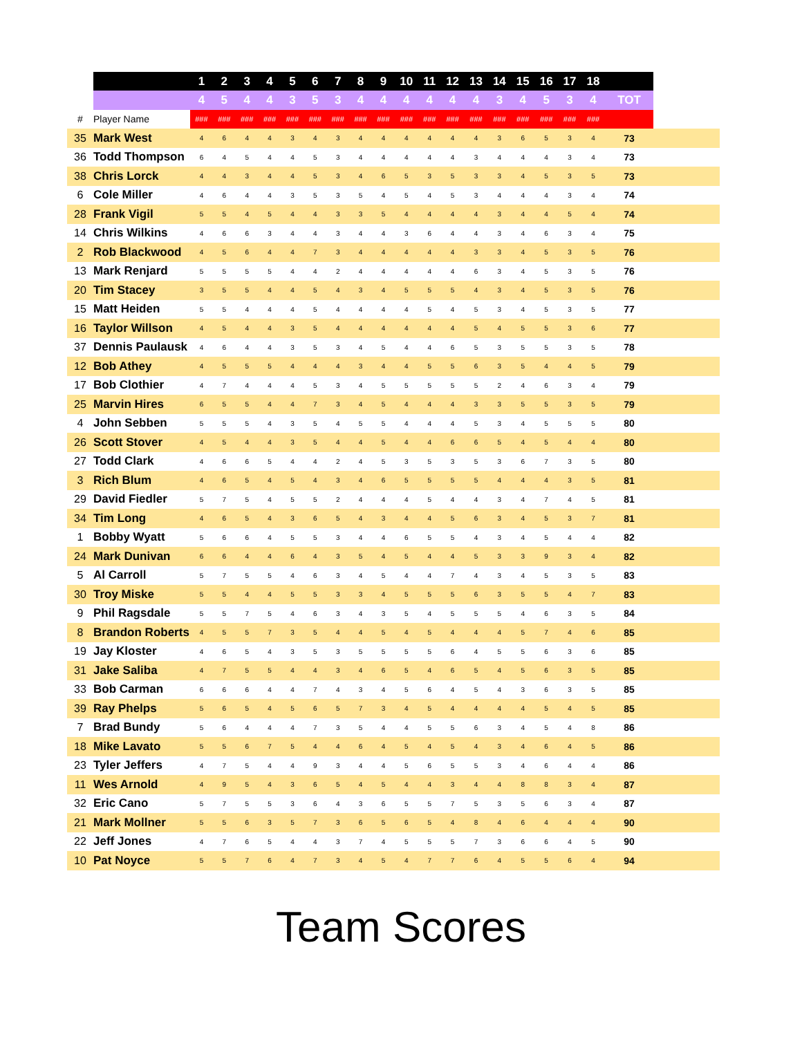| | | 1 | 2 | 3 | 4 | 5 | 6 | 7 | 8 | 9 | 10 | 11 | 12 | 13 | 14 | 15 | 16 | 17 | 18 | | |
| --- | --- | --- | --- | --- | --- | --- | --- | --- | --- | --- | --- | --- | --- | --- | --- | --- | --- | --- | --- | --- | --- |
| | | 4 | 5 | 4 | 4 | 3 | 5 | 3 | 4 | 4 | 4 | 4 | 4 | 4 | 3 | 4 | 5 | 3 | 4 | TOT | |
| # | Player Name | ### | ### | ### | ### | ### | ### | ### | ### | ### | ### | ### | ### | ### | ### | ### | ### | ### | ### | | |
| 35 | Mark West | 4 | 6 | 4 | 4 | 3 | 4 | 3 | 4 | 4 | 4 | 4 | 4 | 4 | 3 | 6 | 5 | 3 | 4 | 73 | |
| 36 | Todd Thompson | 6 | 4 | 5 | 4 | 4 | 5 | 3 | 4 | 4 | 4 | 4 | 4 | 3 | 4 | 4 | 4 | 3 | 4 | 73 | |
| 38 | Chris Lorck | 4 | 4 | 3 | 4 | 4 | 5 | 3 | 4 | 6 | 5 | 3 | 5 | 3 | 3 | 4 | 5 | 3 | 5 | 73 | |
| 6 | Cole Miller | 4 | 6 | 4 | 4 | 3 | 5 | 3 | 5 | 4 | 5 | 4 | 5 | 3 | 4 | 4 | 4 | 3 | 4 | 74 | |
| 28 | Frank Vigil | 5 | 5 | 4 | 5 | 4 | 4 | 3 | 3 | 5 | 4 | 4 | 4 | 4 | 3 | 4 | 4 | 5 | 4 | 74 | |
| 14 | Chris Wilkins | 4 | 6 | 6 | 3 | 4 | 4 | 3 | 4 | 4 | 3 | 6 | 4 | 4 | 3 | 4 | 6 | 3 | 4 | 75 | |
| 2 | Rob Blackwood | 4 | 5 | 6 | 4 | 4 | 7 | 3 | 4 | 4 | 4 | 4 | 4 | 3 | 3 | 4 | 5 | 3 | 5 | 76 | |
| 13 | Mark Renjard | 5 | 5 | 5 | 5 | 4 | 4 | 2 | 4 | 4 | 4 | 4 | 4 | 6 | 3 | 4 | 5 | 3 | 5 | 76 | |
| 20 | Tim Stacey | 3 | 5 | 5 | 4 | 4 | 5 | 4 | 3 | 4 | 5 | 5 | 5 | 4 | 3 | 4 | 5 | 3 | 5 | 76 | |
| 15 | Matt Heiden | 5 | 5 | 4 | 4 | 4 | 5 | 4 | 4 | 4 | 4 | 5 | 4 | 5 | 3 | 4 | 5 | 3 | 5 | 77 | |
| 16 | Taylor Willson | 4 | 5 | 4 | 4 | 3 | 5 | 4 | 4 | 4 | 4 | 4 | 4 | 5 | 4 | 5 | 5 | 3 | 6 | 77 | |
| 37 | Dennis Paulausk | 4 | 6 | 4 | 4 | 3 | 5 | 3 | 4 | 5 | 4 | 4 | 6 | 5 | 3 | 5 | 5 | 3 | 5 | 78 | |
| 12 | Bob Athey | 4 | 5 | 5 | 5 | 4 | 4 | 4 | 3 | 4 | 4 | 5 | 5 | 6 | 3 | 5 | 4 | 4 | 5 | 79 | |
| 17 | Bob Clothier | 4 | 7 | 4 | 4 | 4 | 5 | 3 | 4 | 5 | 5 | 5 | 5 | 5 | 2 | 4 | 6 | 3 | 4 | 79 | |
| 25 | Marvin Hires | 6 | 5 | 5 | 4 | 4 | 7 | 3 | 4 | 5 | 4 | 4 | 4 | 3 | 3 | 5 | 5 | 3 | 5 | 79 | |
| 4 | John Sebben | 5 | 5 | 5 | 4 | 3 | 5 | 4 | 5 | 5 | 4 | 4 | 4 | 5 | 3 | 4 | 5 | 5 | 5 | 80 | |
| 26 | Scott Stover | 4 | 5 | 4 | 4 | 3 | 5 | 4 | 4 | 5 | 4 | 4 | 6 | 6 | 5 | 4 | 5 | 4 | 4 | 80 | |
| 27 | Todd Clark | 4 | 6 | 6 | 5 | 4 | 4 | 2 | 4 | 5 | 3 | 5 | 3 | 5 | 3 | 6 | 7 | 3 | 5 | 80 | |
| 3 | Rich Blum | 4 | 6 | 5 | 4 | 5 | 4 | 3 | 4 | 6 | 5 | 5 | 5 | 5 | 4 | 4 | 4 | 3 | 5 | 81 | |
| 29 | David Fiedler | 5 | 7 | 5 | 4 | 5 | 5 | 2 | 4 | 4 | 4 | 5 | 4 | 4 | 3 | 4 | 7 | 4 | 5 | 81 | |
| 34 | Tim Long | 4 | 6 | 5 | 4 | 3 | 6 | 5 | 4 | 3 | 4 | 4 | 5 | 6 | 3 | 4 | 5 | 3 | 7 | 81 | |
| 1 | Bobby Wyatt | 5 | 6 | 6 | 4 | 5 | 5 | 3 | 4 | 4 | 6 | 5 | 5 | 4 | 3 | 4 | 5 | 4 | 4 | 82 | |
| 24 | Mark Dunivan | 6 | 6 | 4 | 4 | 6 | 4 | 3 | 5 | 4 | 5 | 4 | 4 | 5 | 3 | 3 | 9 | 3 | 4 | 82 | |
| 5 | Al Carroll | 5 | 7 | 5 | 5 | 4 | 6 | 3 | 4 | 5 | 4 | 4 | 7 | 4 | 3 | 4 | 5 | 3 | 5 | 83 | |
| 30 | Troy Miske | 5 | 5 | 4 | 4 | 5 | 5 | 3 | 3 | 4 | 5 | 5 | 5 | 6 | 3 | 5 | 5 | 4 | 7 | 83 | |
| 9 | Phil Ragsdale | 5 | 5 | 7 | 5 | 4 | 6 | 3 | 4 | 3 | 5 | 4 | 5 | 5 | 5 | 4 | 6 | 3 | 5 | 84 | |
| 8 | Brandon Roberts | 4 | 5 | 5 | 7 | 3 | 5 | 4 | 4 | 5 | 4 | 5 | 4 | 4 | 4 | 5 | 7 | 4 | 6 | 85 | |
| 19 | Jay Kloster | 4 | 6 | 5 | 4 | 3 | 5 | 3 | 5 | 5 | 5 | 5 | 6 | 4 | 5 | 5 | 6 | 3 | 6 | 85 | |
| 31 | Jake Saliba | 4 | 7 | 5 | 5 | 4 | 4 | 3 | 4 | 6 | 5 | 4 | 6 | 5 | 4 | 5 | 6 | 3 | 5 | 85 | |
| 33 | Bob Carman | 6 | 6 | 6 | 4 | 4 | 7 | 4 | 3 | 4 | 5 | 6 | 4 | 5 | 4 | 3 | 6 | 3 | 5 | 85 | |
| 39 | Ray Phelps | 5 | 6 | 5 | 4 | 5 | 6 | 5 | 7 | 3 | 4 | 5 | 4 | 4 | 4 | 4 | 5 | 4 | 5 | 85 | |
| 7 | Brad Bundy | 5 | 6 | 4 | 4 | 4 | 7 | 3 | 5 | 4 | 4 | 5 | 5 | 6 | 3 | 4 | 5 | 4 | 8 | 86 | |
| 18 | Mike Lavato | 5 | 5 | 6 | 7 | 5 | 4 | 4 | 6 | 4 | 5 | 4 | 5 | 4 | 3 | 4 | 6 | 4 | 5 | 86 | |
| 23 | Tyler Jeffers | 4 | 7 | 5 | 4 | 4 | 9 | 3 | 4 | 4 | 5 | 6 | 5 | 5 | 3 | 4 | 6 | 4 | 4 | 86 | |
| 11 | Wes Arnold | 4 | 9 | 5 | 4 | 3 | 6 | 5 | 4 | 5 | 4 | 4 | 3 | 4 | 4 | 8 | 8 | 3 | 4 | 87 | |
| 32 | Eric Cano | 5 | 7 | 5 | 5 | 3 | 6 | 4 | 3 | 6 | 5 | 5 | 7 | 5 | 3 | 5 | 6 | 3 | 4 | 87 | |
| 21 | Mark Mollner | 5 | 5 | 6 | 3 | 5 | 7 | 3 | 6 | 5 | 6 | 5 | 4 | 8 | 4 | 6 | 4 | 4 | 4 | 90 | |
| 22 | Jeff Jones | 4 | 7 | 6 | 5 | 4 | 4 | 3 | 7 | 4 | 5 | 5 | 5 | 7 | 3 | 6 | 6 | 4 | 5 | 90 | |
| 10 | Pat Noyce | 5 | 5 | 7 | 6 | 4 | 7 | 3 | 4 | 5 | 4 | 7 | 7 | 6 | 4 | 5 | 5 | 6 | 4 | 94 | |
Team Scores